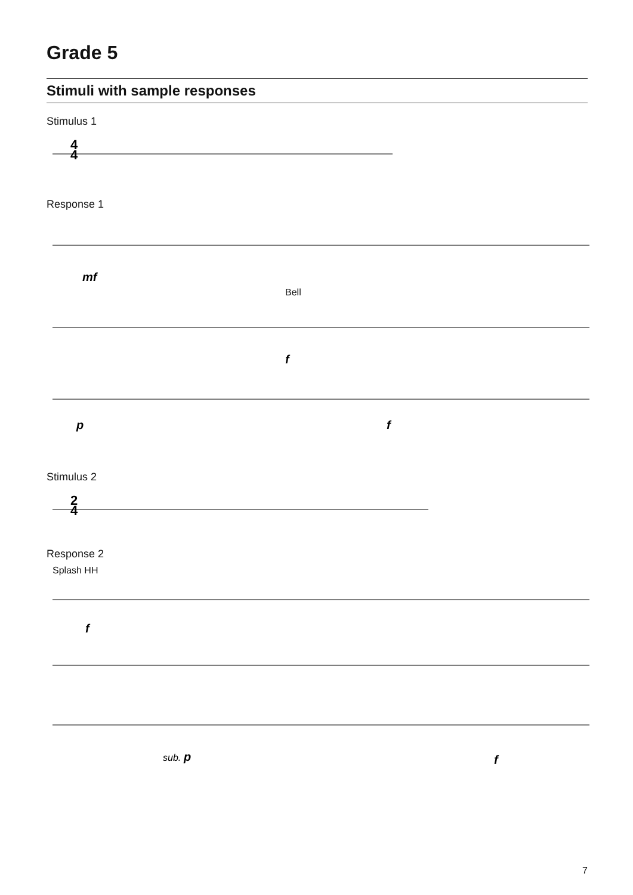Grade 5
Stimuli with sample responses
Stimulus 1
4
4
Response 1
mf
Bell
f
p
f
Stimulus 2
2
4
Response 2
Splash HH
f
sub.
p
f
7